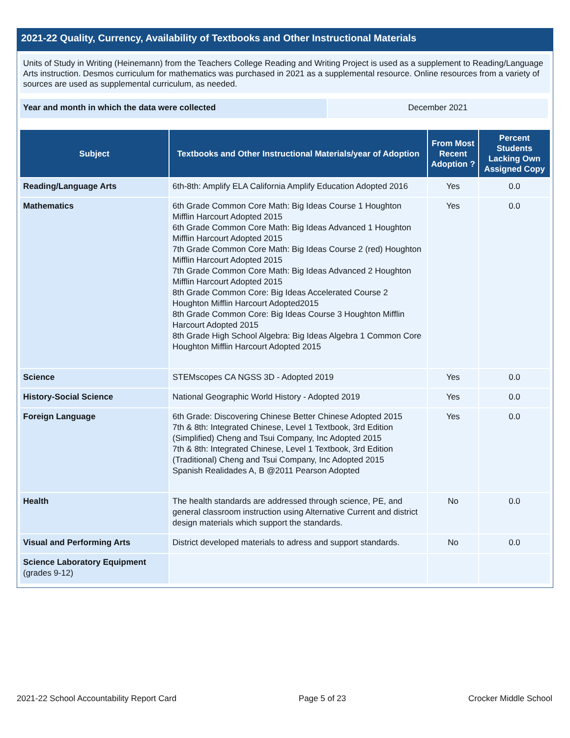2021-22 Quality, Currency, Availability of Textbooks and Other Instructional Materials
Units of Study in Writing (Heinemann) from the Teachers College Reading and Writing Project is used as a supplement to Reading/Language Arts instruction. Desmos curriculum for mathematics was purchased in 2021 as a supplemental resource. Online resources from a variety of sources are used as supplemental curriculum, as needed.
Year and month in which the data were collected December 2021
| Subject | Textbooks and Other Instructional Materials/year of Adoption | From Most Recent Adoption ? | Percent Students Lacking Own Assigned Copy |
| --- | --- | --- | --- |
| Reading/Language Arts | 6th-8th: Amplify ELA California Amplify Education Adopted 2016 | Yes | 0.0 |
| Mathematics | 6th Grade Common Core Math: Big Ideas Course 1 Houghton Mifflin Harcourt Adopted 2015 6th Grade Common Core Math: Big Ideas Advanced 1 Houghton Mifflin Harcourt Adopted 2015 7th Grade Common Core Math: Big Ideas Course 2 (red) Houghton Mifflin Harcourt Adopted 2015 7th Grade Common Core Math: Big Ideas Advanced 2 Houghton Mifflin Harcourt Adopted 2015 8th Grade Common Core: Big Ideas Accelerated Course 2 Houghton Mifflin Harcourt Adopted2015 8th Grade Common Core: Big Ideas Course 3 Houghton Mifflin Harcourt Adopted 2015 8th Grade High School Algebra: Big Ideas Algebra 1 Common Core Houghton Mifflin Harcourt Adopted 2015 | Yes | 0.0 |
| Science | STEMscopes CA NGSS 3D - Adopted 2019 | Yes | 0.0 |
| History-Social Science | National Geographic World History - Adopted 2019 | Yes | 0.0 |
| Foreign Language | 6th Grade: Discovering Chinese Better Chinese Adopted 2015 7th & 8th: Integrated Chinese, Level 1 Textbook, 3rd Edition (Simplified) Cheng and Tsui Company, Inc Adopted 2015 7th & 8th: Integrated Chinese, Level 1 Textbook, 3rd Edition (Traditional) Cheng and Tsui Company, Inc Adopted 2015 Spanish Realidades A, B @2011 Pearson Adopted | Yes | 0.0 |
| Health | The health standards are addressed through science, PE, and general classroom instruction using Alternative Current and district design materials which support the standards. | No | 0.0 |
| Visual and Performing Arts | District developed materials to adress and support standards. | No | 0.0 |
| Science Laboratory Equipment (grades 9-12) | | | |
2021-22 School Accountability Report Card Page 5 of 23 Crocker Middle School